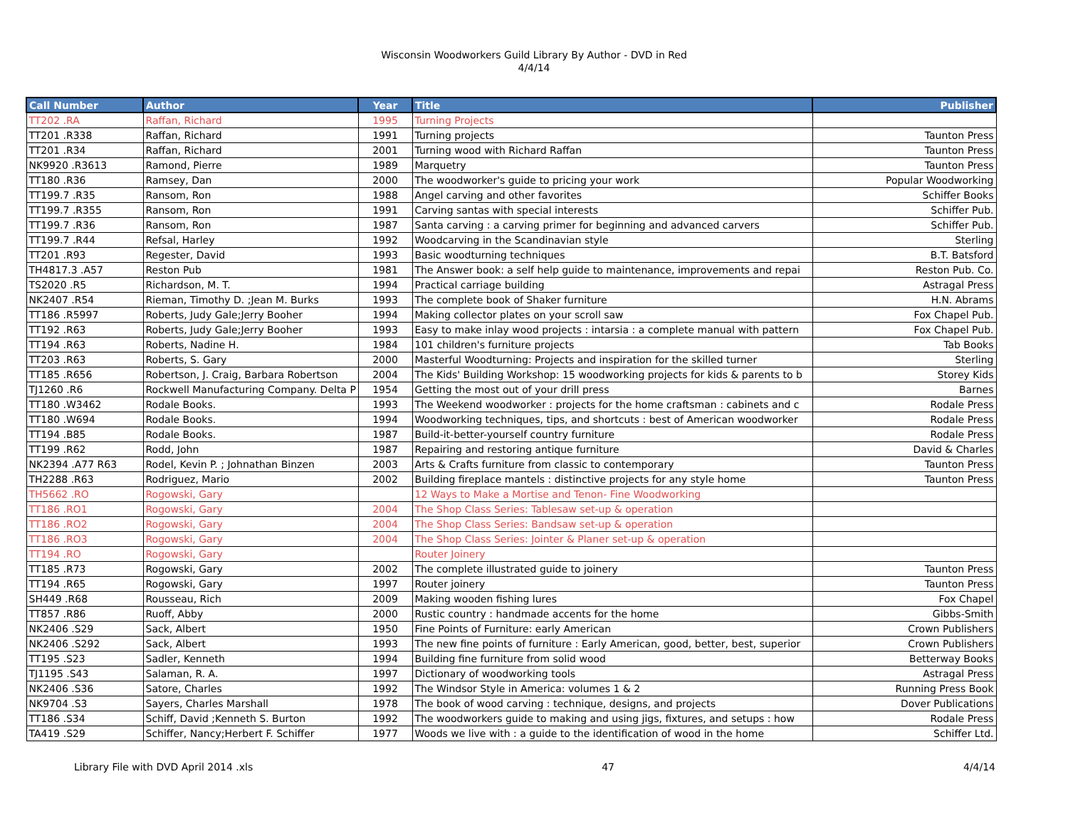Wisconsin Woodworkers Guild Library By Author - DVD in Red
4/4/14
| Call Number | Author | Year | Title | Publisher |
| --- | --- | --- | --- | --- |
| TT202 .RA | Raffan, Richard | 1995 | Turning Projects | |
| TT201 .R338 | Raffan, Richard | 1991 | Turning projects | Taunton Press |
| TT201 .R34 | Raffan, Richard | 2001 | Turning wood with Richard Raffan | Taunton Press |
| NK9920 .R3613 | Ramond, Pierre | 1989 | Marquetry | Taunton Press |
| TT180 .R36 | Ramsey, Dan | 2000 | The woodworker's guide to pricing your work | Popular Woodworking |
| TT199.7 .R35 | Ransom, Ron | 1988 | Angel carving and other favorites | Schiffer Books |
| TT199.7 .R355 | Ransom, Ron | 1991 | Carving santas with special interests | Schiffer Pub. |
| TT199.7 .R36 | Ransom, Ron | 1987 | Santa carving : a carving primer for beginning and advanced carvers | Schiffer Pub. |
| TT199.7 .R44 | Refsal, Harley | 1992 | Woodcarving in the Scandinavian style | Sterling |
| TT201 .R93 | Regester, David | 1993 | Basic woodturning techniques | B.T. Batsford |
| TH4817.3 .A57 | Reston Pub | 1981 | The Answer book: a self help guide to maintenance, improvements and repai | Reston Pub. Co. |
| TS2020 .R5 | Richardson, M. T. | 1994 | Practical carriage building | Astragal Press |
| NK2407 .R54 | Rieman, Timothy D. ;Jean M. Burks | 1993 | The complete book of Shaker furniture | H.N. Abrams |
| TT186 .R5997 | Roberts, Judy Gale;Jerry Booher | 1994 | Making collector plates on your scroll saw | Fox Chapel Pub. |
| TT192 .R63 | Roberts, Judy Gale;Jerry Booher | 1993 | Easy to make inlay wood projects : intarsia : a complete manual with pattern | Fox Chapel Pub. |
| TT194 .R63 | Roberts, Nadine H. | 1984 | 101 children's furniture projects | Tab Books |
| TT203 .R63 | Roberts, S. Gary | 2000 | Masterful Woodturning: Projects and inspiration for the skilled turner | Sterling |
| TT185 .R656 | Robertson, J. Craig, Barbara Robertson | 2004 | The Kids' Building Workshop: 15 woodworking projects for kids & parents to b | Storey Kids |
| TJ1260 .R6 | Rockwell Manufacturing Company. Delta P | 1954 | Getting the most out of your drill press | Barnes |
| TT180 .W3462 | Rodale Books. | 1993 | The Weekend woodworker : projects for the home craftsman : cabinets and c | Rodale Press |
| TT180 .W694 | Rodale Books. | 1994 | Woodworking techniques, tips, and shortcuts : best of American woodworker | Rodale Press |
| TT194 .B85 | Rodale Books. | 1987 | Build-it-better-yourself country furniture | Rodale Press |
| TT199 .R62 | Rodd, John | 1987 | Repairing and restoring antique furniture | David & Charles |
| NK2394 .A77 R63 | Rodel, Kevin P. ; Johnathan Binzen | 2003 | Arts & Crafts furniture from classic to contemporary | Taunton Press |
| TH2288 .R63 | Rodriguez, Mario | 2002 | Building fireplace mantels : distinctive projects for any style home | Taunton Press |
| TH5662 .RO | Rogowski, Gary | | 12 Ways to Make a Mortise and Tenon- Fine Woodworking | |
| TT186 .RO1 | Rogowski, Gary | 2004 | The Shop Class Series: Tablesaw set-up & operation | |
| TT186 .RO2 | Rogowski, Gary | 2004 | The Shop Class Series: Bandsaw set-up & operation | |
| TT186 .RO3 | Rogowski, Gary | 2004 | The Shop Class Series: Jointer & Planer set-up & operation | |
| TT194 .RO | Rogowski, Gary | | Router Joinery | |
| TT185 .R73 | Rogowski, Gary | 2002 | The complete illustrated guide to joinery | Taunton Press |
| TT194 .R65 | Rogowski, Gary | 1997 | Router joinery | Taunton Press |
| SH449 .R68 | Rousseau, Rich | 2009 | Making wooden fishing lures | Fox Chapel |
| TT857 .R86 | Ruoff, Abby | 2000 | Rustic country : handmade accents for the home | Gibbs-Smith |
| NK2406 .S29 | Sack, Albert | 1950 | Fine Points of Furniture: early American | Crown Publishers |
| NK2406 .S292 | Sack, Albert | 1993 | The new fine points of furniture : Early American, good, better, best, superior | Crown Publishers |
| TT195 .S23 | Sadler, Kenneth | 1994 | Building fine furniture from solid wood | Betterway Books |
| TJ1195 .S43 | Salaman, R. A. | 1997 | Dictionary of woodworking tools | Astragal Press |
| NK2406 .S36 | Satore, Charles | 1992 | The Windsor Style in America: volumes 1 & 2 | Running Press Book |
| NK9704 .S3 | Sayers, Charles Marshall | 1978 | The book of wood carving : technique, designs, and projects | Dover Publications |
| TT186 .S34 | Schiff, David ;Kenneth S. Burton | 1992 | The woodworkers guide to making and using jigs, fixtures, and setups : how | Rodale Press |
| TA419 .S29 | Schiffer, Nancy;Herbert F. Schiffer | 1977 | Woods we live with : a guide to the identification of wood in the home | Schiffer Ltd. |
Library File with DVD April 2014 .xls 47 4/4/14